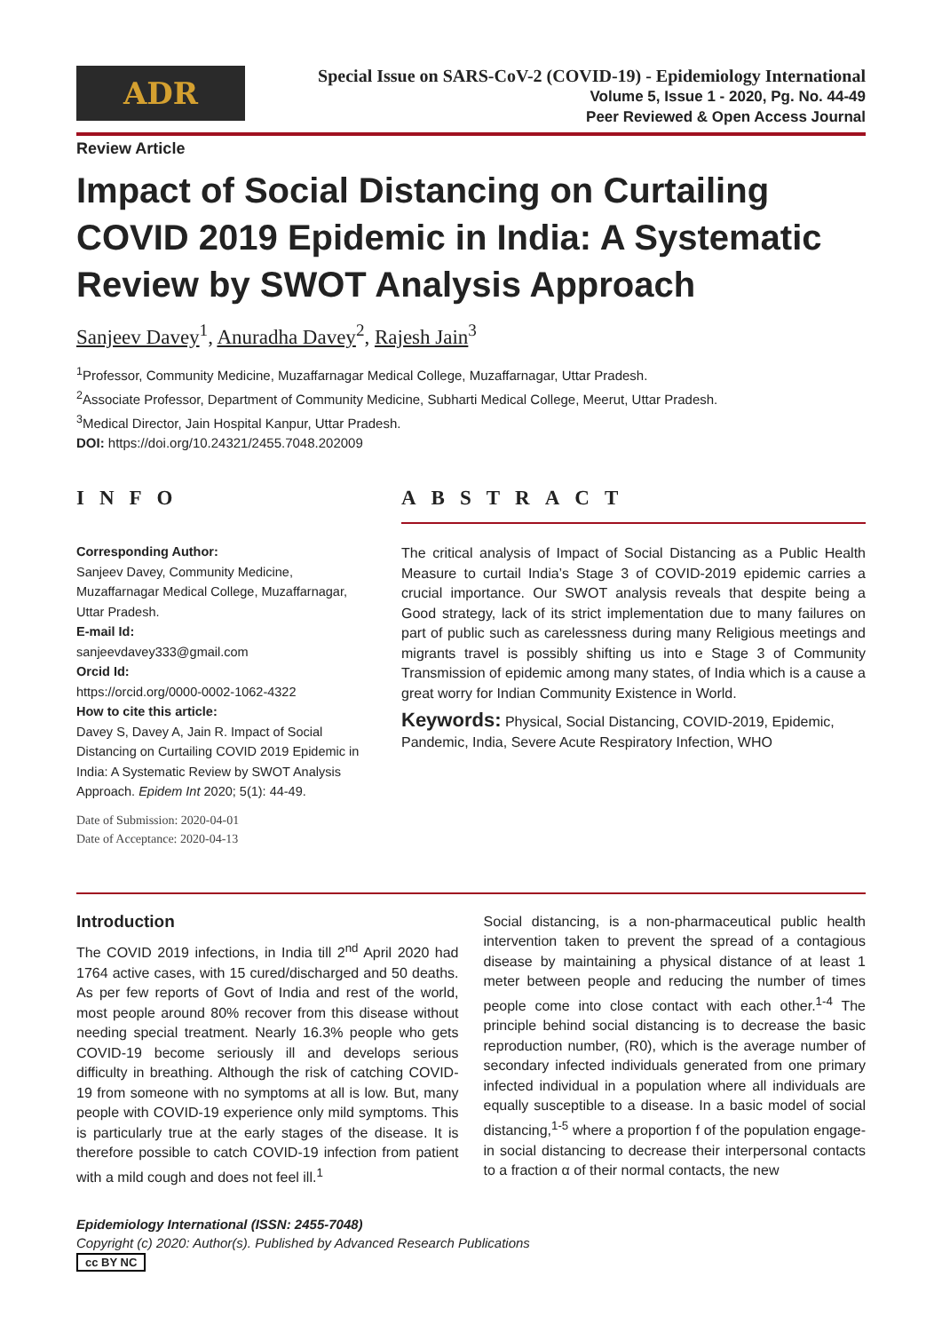ADR
Special Issue on SARS-CoV-2 (COVID-19) - Epidemiology International
Volume 5, Issue 1 - 2020, Pg. No. 44-49
Peer Reviewed & Open Access Journal
Review Article
Impact of Social Distancing on Curtailing COVID 2019 Epidemic in India: A Systematic Review by SWOT Analysis Approach
Sanjeev Davey<sup>1</sup>, Anuradha Davey<sup>2</sup>, Rajesh Jain<sup>3</sup>
<sup>1</sup> Professor, Community Medicine, Muzaffarnagar Medical College, Muzaffarnagar, Uttar Pradesh.
<sup>2</sup> Associate Professor, Department of Community Medicine, Subharti Medical College, Meerut, Uttar Pradesh.
<sup>3</sup> Medical Director, Jain Hospital Kanpur, Uttar Pradesh.
DOI: https://doi.org/10.24321/2455.7048.202009
INFO
Corresponding Author:
Sanjeev Davey, Community Medicine, Muzaffarnagar Medical College, Muzaffarnagar, Uttar Pradesh.
E-mail Id:
sanjeevdavey333@gmail.com
Orcid Id:
https://orcid.org/0000-0002-1062-4322
How to cite this article:
Davey S, Davey A, Jain R. Impact of Social Distancing on Curtailing COVID 2019 Epidemic in India: A Systematic Review by SWOT Analysis Approach. Epidem Int 2020; 5(1): 44-49.
Date of Submission: 2020-04-01
Date of Acceptance: 2020-04-13
ABSTRACT
The critical analysis of Impact of Social Distancing as a Public Health Measure to curtail India’s Stage 3 of COVID-2019 epidemic carries a crucial importance. Our SWOT analysis reveals that despite being a Good strategy, lack of its strict implementation due to many failures on part of public such as carelessness during many Religious meetings and migrants travel is possibly shifting us into e Stage 3 of Community Transmission of epidemic among many states, of India which is a cause a great worry for Indian Community Existence in World.
Keywords: Physical, Social Distancing, COVID-2019, Epidemic, Pandemic, India, Severe Acute Respiratory Infection, WHO
Introduction
The COVID 2019 infections, in India till 2<sup>nd</sup> April 2020 had 1764 active cases, with 15 cured/discharged and 50 deaths. As per few reports of Govt of India and rest of the world, most people around 80% recover from this disease without needing special treatment. Nearly 16.3% people who gets COVID-19 become seriously ill and develops serious difficulty in breathing. Although the risk of catching COVID-19 from someone with no symptoms at all is low. But, many people with COVID-19 experience only mild symptoms. This is particularly true at the early stages of the disease. It is therefore possible to catch COVID-19 infection from patient with a mild cough and does not feel ill.<sup>1</sup>
Social distancing, is a non-pharmaceutical public health intervention taken to prevent the spread of a contagious disease by maintaining a physical distance of at least 1 meter between people and reducing the number of times people come into close contact with each other.<sup>1-4</sup> The principle behind social distancing is to decrease the basic reproduction number, (R0), which is the average number of secondary infected individuals generated from one primary infected individual in a population where all individuals are equally susceptible to a disease. In a basic model of social distancing,<sup>1-5</sup> where a proportion f of the population engage- in social distancing to decrease their interpersonal contacts to a fraction α of their normal contacts, the new
Epidemiology International (ISSN: 2455-7048)
Copyright (c) 2020: Author(s). Published by Advanced Research Publications
cc BY NC